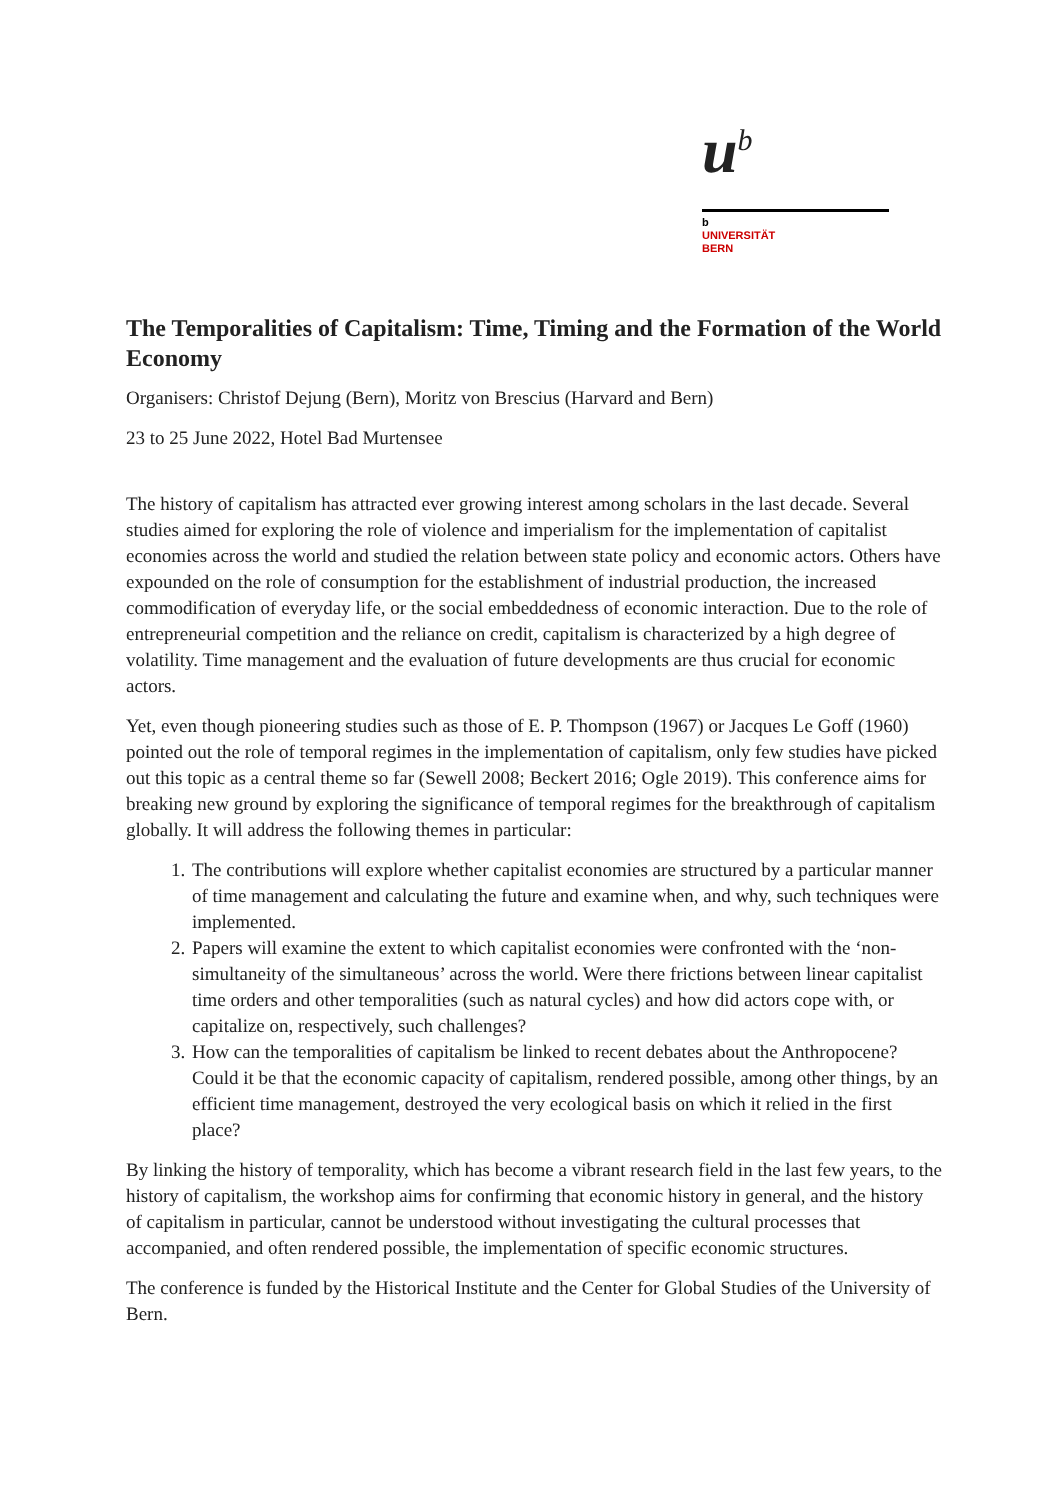u<sup>b</sup>
b
UNIVERSITÄT
BERN
The Temporalities of Capitalism: Time, Timing and the Formation of the World Economy
Organisers: Christof Dejung (Bern), Moritz von Brescius (Harvard and Bern)
23 to 25 June 2022, Hotel Bad Murtensee
The history of capitalism has attracted ever growing interest among scholars in the last decade. Several studies aimed for exploring the role of violence and imperialism for the implementation of capitalist economies across the world and studied the relation between state policy and economic actors. Others have expounded on the role of consumption for the establishment of industrial production, the increased commodification of everyday life, or the social embeddedness of economic interaction. Due to the role of entrepreneurial competition and the reliance on credit, capitalism is characterized by a high degree of volatility. Time management and the evaluation of future developments are thus crucial for economic actors.
Yet, even though pioneering studies such as those of E. P. Thompson (1967) or Jacques Le Goff (1960) pointed out the role of temporal regimes in the implementation of capitalism, only few studies have picked out this topic as a central theme so far (Sewell 2008; Beckert 2016; Ogle 2019). This conference aims for breaking new ground by exploring the significance of temporal regimes for the breakthrough of capitalism globally. It will address the following themes in particular:
1. The contributions will explore whether capitalist economies are structured by a particular manner of time management and calculating the future and examine when, and why, such techniques were implemented.
2. Papers will examine the extent to which capitalist economies were confronted with the ‘non-simultaneity of the simultaneous’ across the world. Were there frictions between linear capitalist time orders and other temporalities (such as natural cycles) and how did actors cope with, or capitalize on, respectively, such challenges?
3. How can the temporalities of capitalism be linked to recent debates about the Anthropocene? Could it be that the economic capacity of capitalism, rendered possible, among other things, by an efficient time management, destroyed the very ecological basis on which it relied in the first place?
By linking the history of temporality, which has become a vibrant research field in the last few years, to the history of capitalism, the workshop aims for confirming that economic history in general, and the history of capitalism in particular, cannot be understood without investigating the cultural processes that accompanied, and often rendered possible, the implementation of specific economic structures.
The conference is funded by the Historical Institute and the Center for Global Studies of the University of Bern.